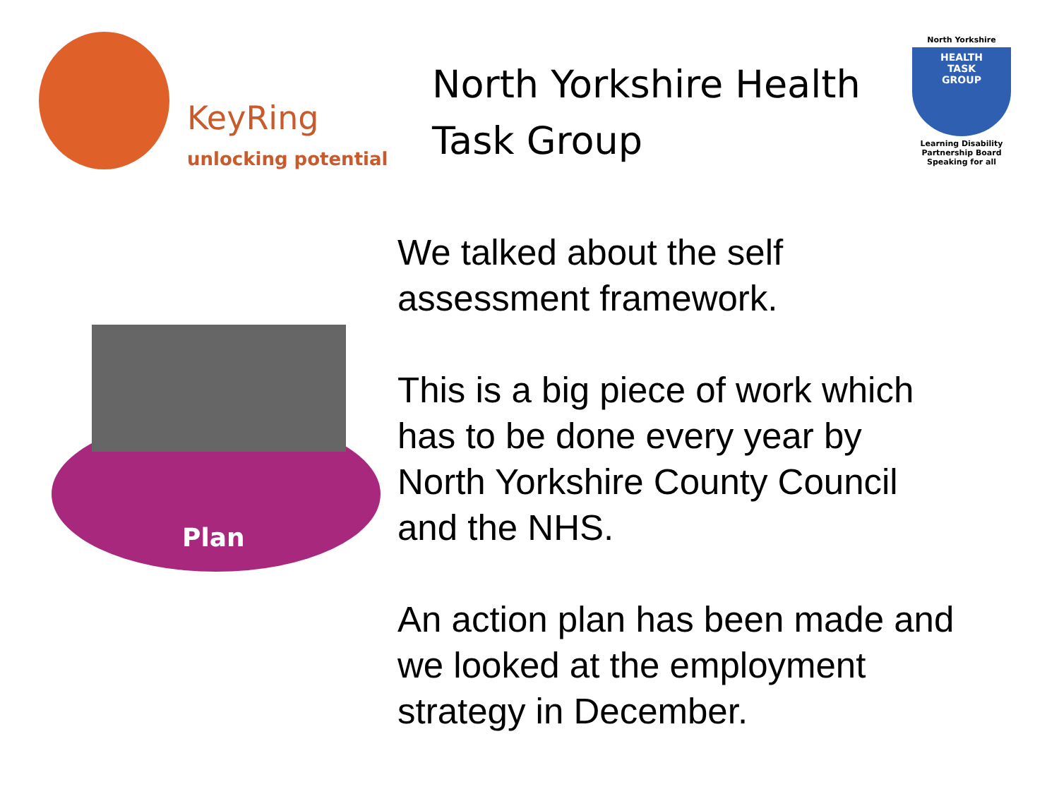KeyRing
unlocking potential
North Yorkshire Health Task Group
North Yorkshire
HEALTH
TASK
GROUP
Learning Disability Partnership Board
Speaking for all
Plan
We talked about the self
assessment framework.
This is a big piece of work which
has to be done every year by
North Yorkshire County Council
and the NHS.
An action plan has been made and
we looked at the employment
strategy in December.